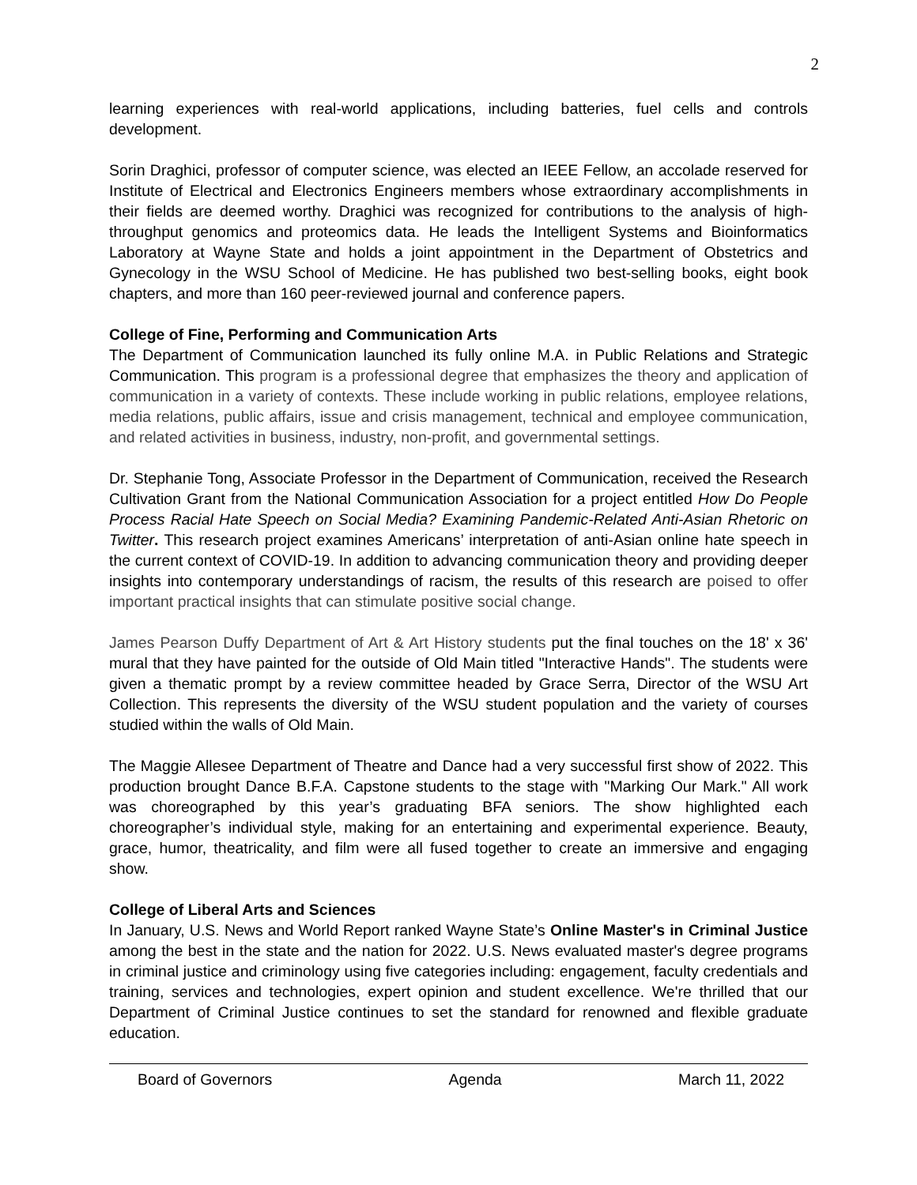2
learning experiences with real-world applications, including batteries, fuel cells and controls development.
Sorin Draghici, professor of computer science, was elected an IEEE Fellow, an accolade reserved for Institute of Electrical and Electronics Engineers members whose extraordinary accomplishments in their fields are deemed worthy. Draghici was recognized for contributions to the analysis of high-throughput genomics and proteomics data. He leads the Intelligent Systems and Bioinformatics Laboratory at Wayne State and holds a joint appointment in the Department of Obstetrics and Gynecology in the WSU School of Medicine. He has published two best-selling books, eight book chapters, and more than 160 peer-reviewed journal and conference papers.
College of Fine, Performing and Communication Arts
The Department of Communication launched its fully online M.A. in Public Relations and Strategic Communication. This program is a professional degree that emphasizes the theory and application of communication in a variety of contexts. These include working in public relations, employee relations, media relations, public affairs, issue and crisis management, technical and employee communication, and related activities in business, industry, non-profit, and governmental settings.
Dr. Stephanie Tong, Associate Professor in the Department of Communication, received the Research Cultivation Grant from the National Communication Association for a project entitled How Do People Process Racial Hate Speech on Social Media? Examining Pandemic-Related Anti-Asian Rhetoric on Twitter. This research project examines Americans’ interpretation of anti-Asian online hate speech in the current context of COVID-19. In addition to advancing communication theory and providing deeper insights into contemporary understandings of racism, the results of this research are poised to offer important practical insights that can stimulate positive social change.
James Pearson Duffy Department of Art & Art History students put the final touches on the 18' x 36' mural that they have painted for the outside of Old Main titled "Interactive Hands". The students were given a thematic prompt by a review committee headed by Grace Serra, Director of the WSU Art Collection. This represents the diversity of the WSU student population and the variety of courses studied within the walls of Old Main.
The Maggie Allesee Department of Theatre and Dance had a very successful first show of 2022. This production brought Dance B.F.A. Capstone students to the stage with "Marking Our Mark." All work was choreographed by this year’s graduating BFA seniors. The show highlighted each choreographer’s individual style, making for an entertaining and experimental experience. Beauty, grace, humor, theatricality, and film were all fused together to create an immersive and engaging show.
College of Liberal Arts and Sciences
In January, U.S. News and World Report ranked Wayne State’s Online Master's in Criminal Justice among the best in the state and the nation for 2022. U.S. News evaluated master's degree programs in criminal justice and criminology using five categories including: engagement, faculty credentials and training, services and technologies, expert opinion and student excellence. We're thrilled that our Department of Criminal Justice continues to set the standard for renowned and flexible graduate education.
Board of Governors Agenda March 11, 2022